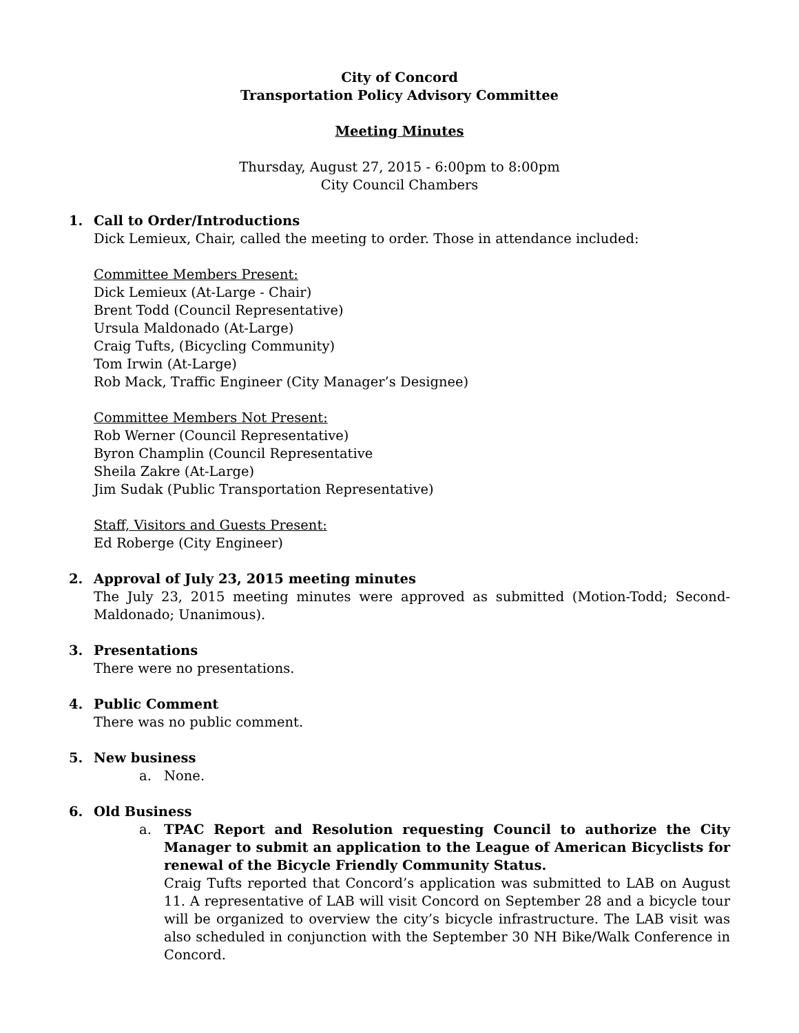City of Concord
Transportation Policy Advisory Committee
Meeting Minutes
Thursday, August 27, 2015 - 6:00pm to 8:00pm
City Council Chambers
1. Call to Order/Introductions
Dick Lemieux, Chair, called the meeting to order. Those in attendance included:
Committee Members Present:
Dick Lemieux (At-Large - Chair)
Brent Todd (Council Representative)
Ursula Maldonado (At-Large)
Craig Tufts, (Bicycling Community)
Tom Irwin (At-Large)
Rob Mack, Traffic Engineer (City Manager’s Designee)
Committee Members Not Present:
Rob Werner (Council Representative)
Byron Champlin (Council Representative
Sheila Zakre (At-Large)
Jim Sudak (Public Transportation Representative)
Staff, Visitors and Guests Present:
Ed Roberge (City Engineer)
2. Approval of July 23, 2015 meeting minutes
The July 23, 2015 meeting minutes were approved as submitted (Motion-Todd; Second-Maldonado; Unanimous).
3. Presentations
There were no presentations.
4. Public Comment
There was no public comment.
5. New business
a. None.
6. Old Business
a. TPAC Report and Resolution requesting Council to authorize the City Manager to submit an application to the League of American Bicyclists for renewal of the Bicycle Friendly Community Status.
Craig Tufts reported that Concord’s application was submitted to LAB on August 11. A representative of LAB will visit Concord on September 28 and a bicycle tour will be organized to overview the city’s bicycle infrastructure. The LAB visit was also scheduled in conjunction with the September 30 NH Bike/Walk Conference in Concord.